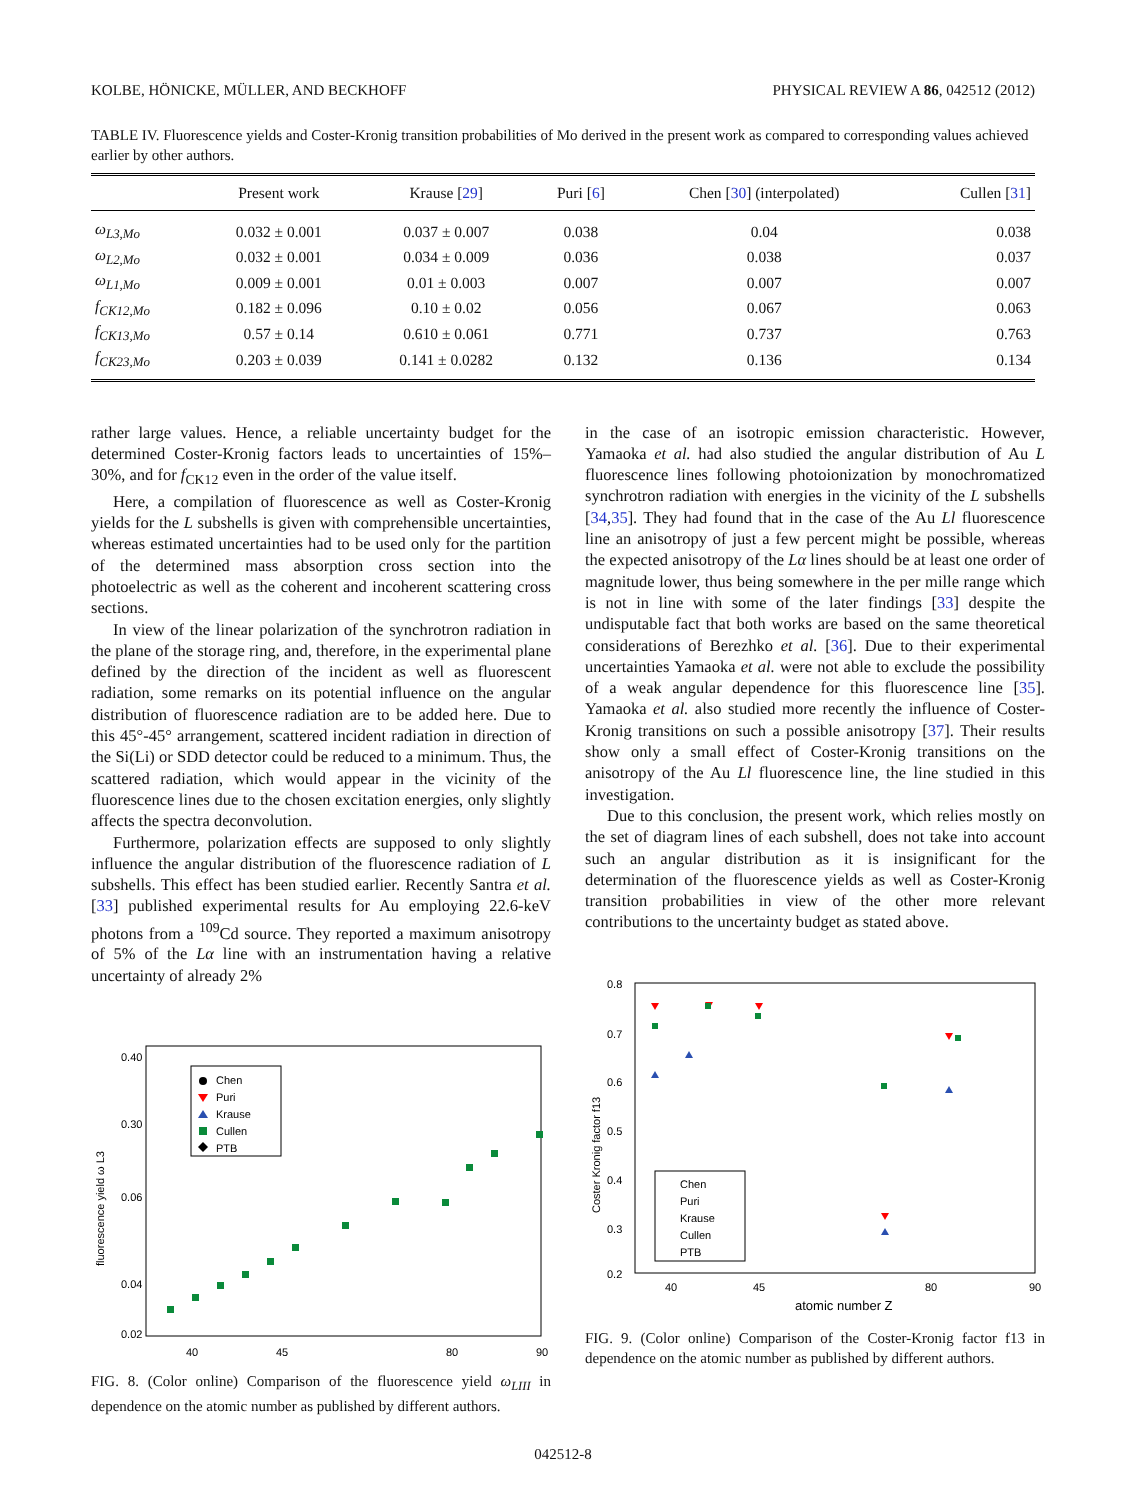KOLBE, HÖNICKE, MÜLLER, AND BECKHOFF PHYSICAL REVIEW A 86, 042512 (2012)
TABLE IV. Fluorescence yields and Coster-Kronig transition probabilities of Mo derived in the present work as compared to corresponding values achieved earlier by other authors.
| | Present work | Krause [ 29 ] | Puri [ 6 ] | Chen [ 30 ] (interpolated) | Cullen [ 31 ] |
| --- | --- | --- | --- | --- | --- |
| ω<sub>L3,Mo</sub> | 0.032 ± 0.001 | 0.037 ± 0.007 | 0.038 | 0.04 | 0.038 |
| ω<sub>L2,Mo</sub> | 0.032 ± 0.001 | 0.034 ± 0.009 | 0.036 | 0.038 | 0.037 |
| ω<sub>L1,Mo</sub> | 0.009 ± 0.001 | 0.01 ± 0.003 | 0.007 | 0.007 | 0.007 |
| f<sub>CK12,Mo</sub> | 0.182 ± 0.096 | 0.10 ± 0.02 | 0.056 | 0.067 | 0.063 |
| f<sub>CK13,Mo</sub> | 0.57 ± 0.14 | 0.610 ± 0.061 | 0.771 | 0.737 | 0.763 |
| f<sub>CK23,Mo</sub> | 0.203 ± 0.039 | 0.141 ± 0.0282 | 0.132 | 0.136 | 0.134 |
rather large values. Hence, a reliable uncertainty budget for the determined Coster-Kronig factors leads to uncertainties of 15%–30%, and for f<sub>CK12</sub> even in the order of the value itself.
Here, a compilation of fluorescence as well as Coster-Kronig yields for the L subshells is given with comprehensible uncertainties, whereas estimated uncertainties had to be used only for the partition of the determined mass absorption cross section into the photoelectric as well as the coherent and incoherent scattering cross sections.
In view of the linear polarization of the synchrotron radiation in the plane of the storage ring, and, therefore, in the experimental plane defined by the direction of the incident as well as fluorescent radiation, some remarks on its potential influence on the angular distribution of fluorescence radiation are to be added here. Due to this 45°-45° arrangement, scattered incident radiation in direction of the Si(Li) or SDD detector could be reduced to a minimum. Thus, the scattered radiation, which would appear in the vicinity of the fluorescence lines due to the chosen excitation energies, only slightly affects the spectra deconvolution.
Furthermore, polarization effects are supposed to only slightly influence the angular distribution of the fluorescence radiation of L subshells. This effect has been studied earlier. Recently Santra et al. [33] published experimental results for Au employing 22.6-keV photons from a <sup>109</sup>Cd source. They reported a maximum anisotropy of 5% of the Lα line with an instrumentation having a relative uncertainty of already 2%
0.40
0.30
0.06
0.04
0.02
40
45
80
90
fluorescence yield ω L3
Chen
Puri
Krause
Cullen
PTB
FIG. 8. (Color online) Comparison of the fluorescence yield ω<sub>LIII</sub> in dependence on the atomic number as published by different authors.
in the case of an isotropic emission characteristic. However, Yamaoka et al. had also studied the angular distribution of Au L fluorescence lines following photoionization by monochromatized synchrotron radiation with energies in the vicinity of the L subshells [34,35]. They had found that in the case of the Au Ll fluorescence line an anisotropy of just a few percent might be possible, whereas the expected anisotropy of the Lα lines should be at least one order of magnitude lower, thus being somewhere in the per mille range which is not in line with some of the later findings [33] despite the undisputable fact that both works are based on the same theoretical considerations of Berezhko et al. [36]. Due to their experimental uncertainties Yamaoka et al. were not able to exclude the possibility of a weak angular dependence for this fluorescence line [35]. Yamaoka et al. also studied more recently the influence of Coster-Kronig transitions on such a possible anisotropy [37]. Their results show only a small effect of Coster-Kronig transitions on the anisotropy of the Au Ll fluorescence line, the line studied in this investigation.
Due to this conclusion, the present work, which relies mostly on the set of diagram lines of each subshell, does not take into account such an angular distribution as it is insignificant for the determination of the fluorescence yields as well as Coster-Kronig transition probabilities in view of the other more relevant contributions to the uncertainty budget as stated above.
0.8
0.7
0.6
0.5
0.4
0.3
0.2
40
45
80
90
atomic number Z
Coster Kronig factor f13
Chen
Puri
Krause
Cullen
PTB
FIG. 9. (Color online) Comparison of the Coster-Kronig factor f13 in dependence on the atomic number as published by different authors.
042512-8